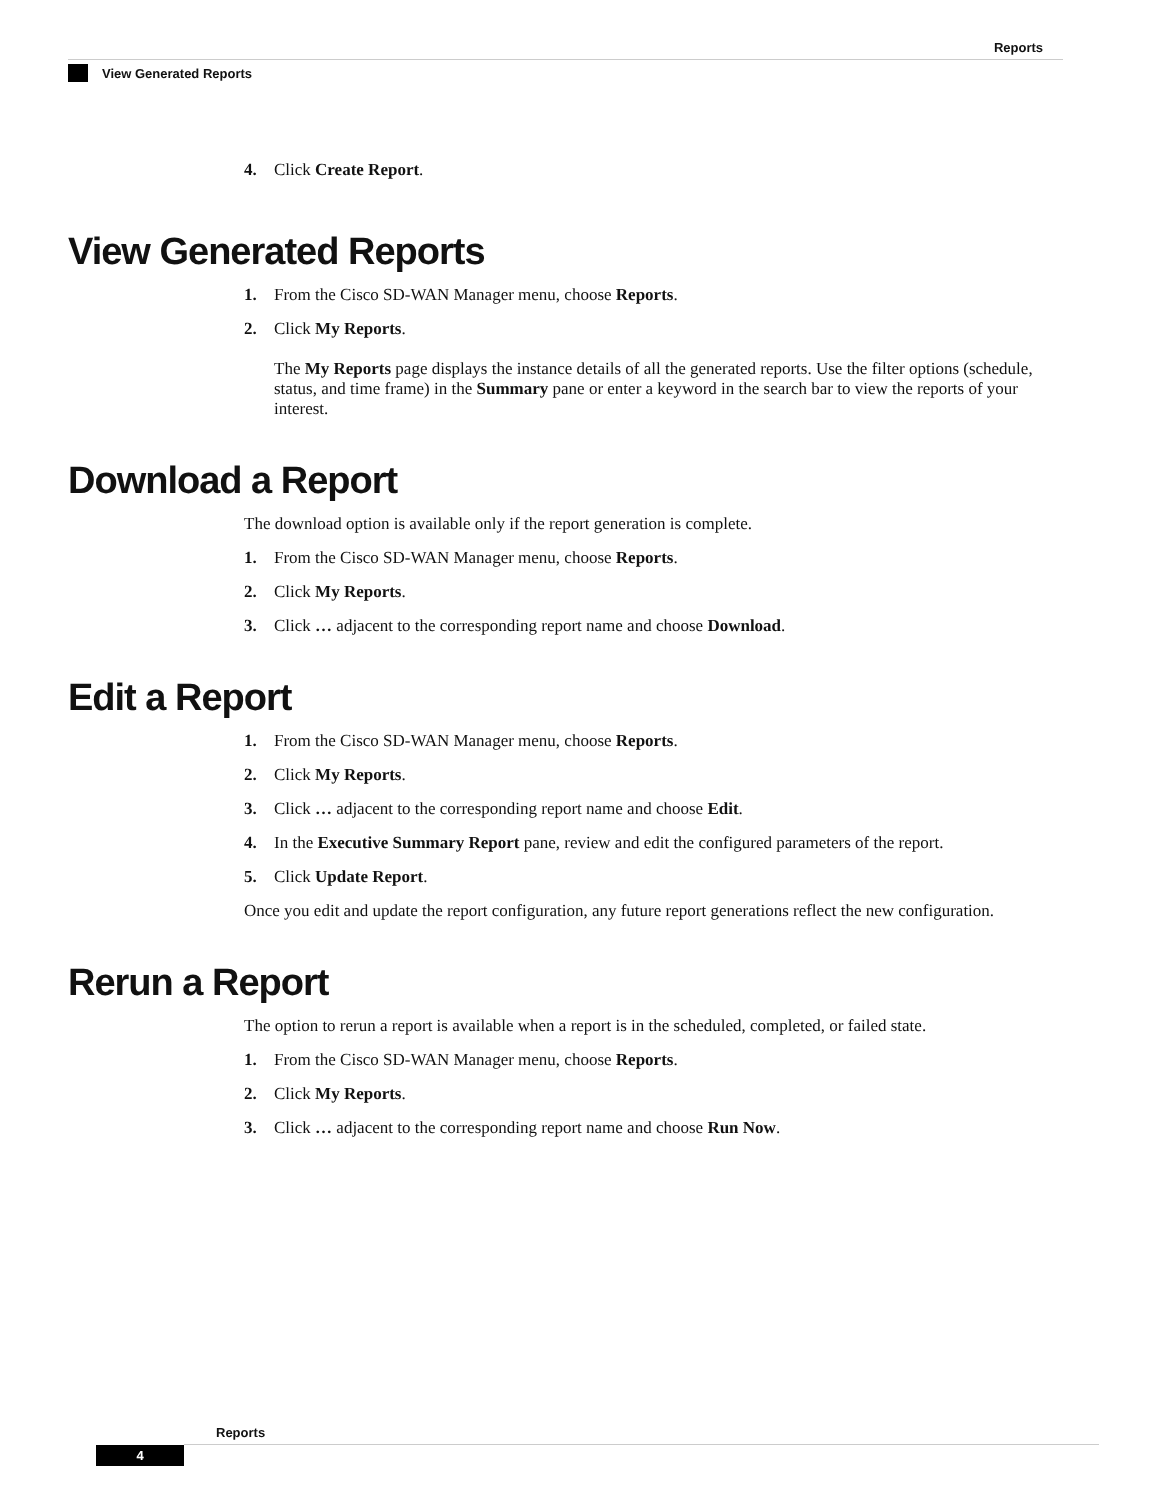Reports
View Generated Reports
4. Click Create Report.
View Generated Reports
1. From the Cisco SD-WAN Manager menu, choose Reports.
2. Click My Reports.
The My Reports page displays the instance details of all the generated reports. Use the filter options (schedule, status, and time frame) in the Summary pane or enter a keyword in the search bar to view the reports of your interest.
Download a Report
The download option is available only if the report generation is complete.
1. From the Cisco SD-WAN Manager menu, choose Reports.
2. Click My Reports.
3. Click … adjacent to the corresponding report name and choose Download.
Edit a Report
1. From the Cisco SD-WAN Manager menu, choose Reports.
2. Click My Reports.
3. Click … adjacent to the corresponding report name and choose Edit.
4. In the Executive Summary Report pane, review and edit the configured parameters of the report.
5. Click Update Report.
Once you edit and update the report configuration, any future report generations reflect the new configuration.
Rerun a Report
The option to rerun a report is available when a report is in the scheduled, completed, or failed state.
1. From the Cisco SD-WAN Manager menu, choose Reports.
2. Click My Reports.
3. Click … adjacent to the corresponding report name and choose Run Now.
Reports
4